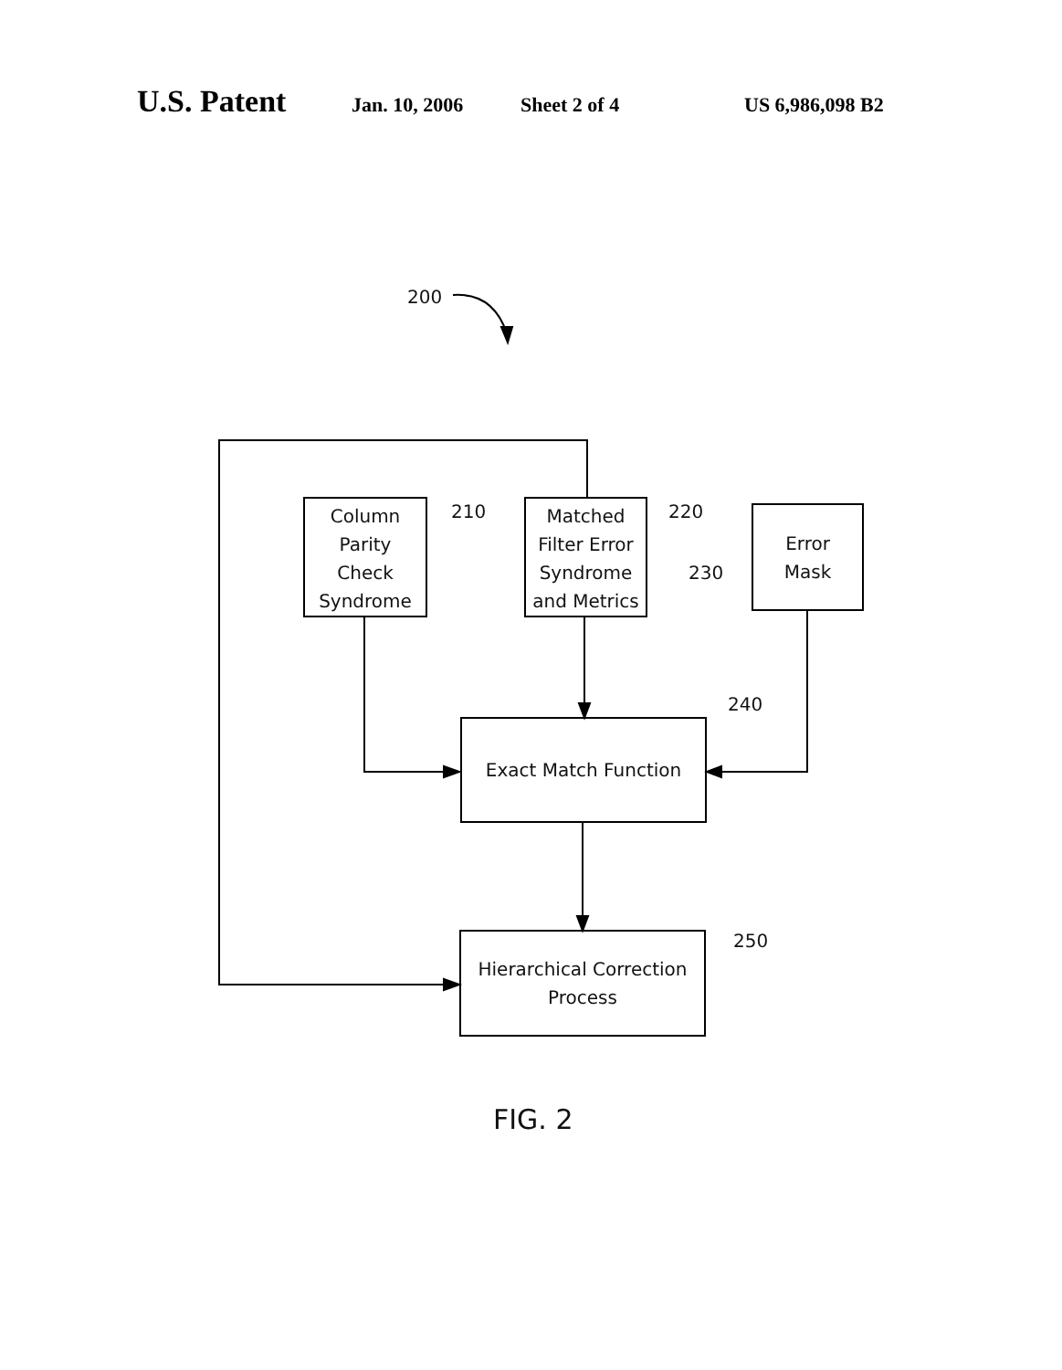U.S. Patent Jan. 10, 2006 Sheet 2 of 4 US 6,986,098 B2
200
Column
Parity
Check
Syndrome
210
Matched
Filter Error
Syndrome
and Metrics
220
230
Error
Mask
240
Exact Match Function
250
Hierarchical Correction
Process
FIG. 2